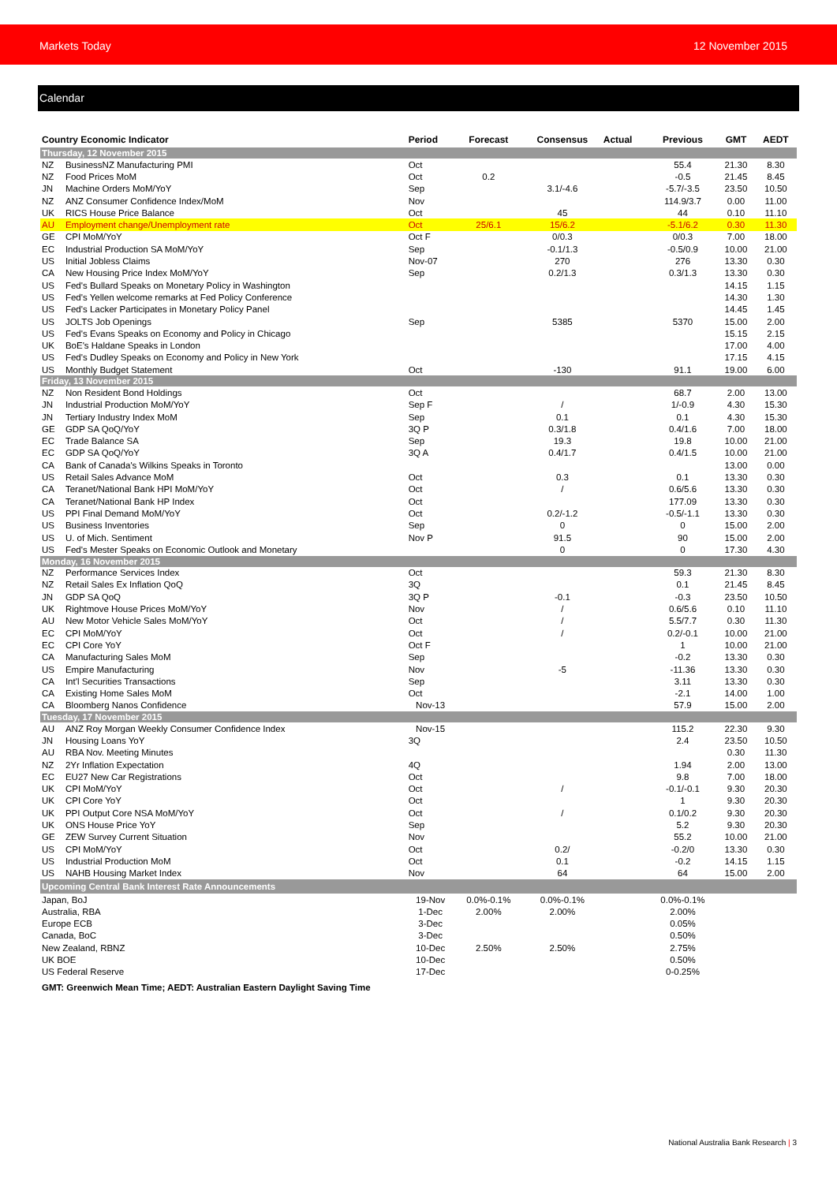Markets Today 12 November 2015
Calendar
| Country Economic Indicator | | Period | Forecast | Consensus | Actual | Previous | GMT | AEDT |
| --- | --- | --- | --- | --- | --- | --- | --- | --- |
| Thursday, 12 November 2015 | | | | | | | | |
| NZ | BusinessNZ Manufacturing PMI | Oct | | | | 55.4 | 21.30 | 8.30 |
| NZ | Food Prices MoM | Oct | 0.2 | | | -0.5 | 21.45 | 8.45 |
| JN | Machine Orders MoM/YoY | Sep | | 3.1/-4.6 | | -5.7/-3.5 | 23.50 | 10.50 |
| NZ | ANZ Consumer Confidence Index/MoM | Nov | | | | 114.9/3.7 | 0.00 | 11.00 |
| UK | RICS House Price Balance | Oct | | 45 | | 44 | 0.10 | 11.10 |
| AU | Employment change/Unemployment rate | Oct | 25/6.1 | 15/6.2 | | -5.1/6.2 | 0.30 | 11.30 |
| GE | CPI MoM/YoY | Oct F | | 0/0.3 | | 0/0.3 | 7.00 | 18.00 |
| EC | Industrial Production SA MoM/YoY | Sep | | -0.1/1.3 | | -0.5/0.9 | 10.00 | 21.00 |
| US | Initial Jobless Claims | Nov-07 | | 270 | | 276 | 13.30 | 0.30 |
| CA | New Housing Price Index MoM/YoY | Sep | | 0.2/1.3 | | 0.3/1.3 | 13.30 | 0.30 |
| US | Fed's Bullard Speaks on Monetary Policy in Washington | | | | | | 14.15 | 1.15 |
| US | Fed's Yellen welcome remarks at Fed Policy Conference | | | | | | 14.30 | 1.30 |
| US | Fed's Lacker Participates in Monetary Policy Panel | | | | | | 14.45 | 1.45 |
| US | JOLTS Job Openings | Sep | | 5385 | | 5370 | 15.00 | 2.00 |
| US | Fed's Evans Speaks on Economy and Policy in Chicago | | | | | | 15.15 | 2.15 |
| UK | BoE's Haldane Speaks in London | | | | | | 17.00 | 4.00 |
| US | Fed's Dudley Speaks on Economy and Policy in New York | | | | | | 17.15 | 4.15 |
| US | Monthly Budget Statement | Oct | | -130 | | 91.1 | 19.00 | 6.00 |
| Friday, 13 November 2015 | | | | | | | | |
| NZ | Non Resident Bond Holdings | Oct | | | | 68.7 | 2.00 | 13.00 |
| JN | Industrial Production MoM/YoY | Sep F | | / | | 1/-0.9 | 4.30 | 15.30 |
| JN | Tertiary Industry Index MoM | Sep | | 0.1 | | 0.1 | 4.30 | 15.30 |
| GE | GDP SA QoQ/YoY | 3Q P | | 0.3/1.8 | | 0.4/1.6 | 7.00 | 18.00 |
| EC | Trade Balance SA | Sep | | 19.3 | | 19.8 | 10.00 | 21.00 |
| EC | GDP SA QoQ/YoY | 3Q A | | 0.4/1.7 | | 0.4/1.5 | 10.00 | 21.00 |
| CA | Bank of Canada's Wilkins Speaks in Toronto | | | | | | 13.00 | 0.00 |
| US | Retail Sales Advance MoM | Oct | | 0.3 | | 0.1 | 13.30 | 0.30 |
| CA | Teranet/National Bank HPI MoM/YoY | Oct | | / | | 0.6/5.6 | 13.30 | 0.30 |
| CA | Teranet/National Bank HP Index | Oct | | | | 177.09 | 13.30 | 0.30 |
| US | PPI Final Demand MoM/YoY | Oct | | 0.2/-1.2 | | -0.5/-1.1 | 13.30 | 0.30 |
| US | Business Inventories | Sep | | 0 | | 0 | 15.00 | 2.00 |
| US | U. of Mich. Sentiment | Nov P | | 91.5 | | 90 | 15.00 | 2.00 |
| US | Fed's Mester Speaks on Economic Outlook and Monetary | | | 0 | | 0 | 17.30 | 4.30 |
| Monday, 16 November 2015 | | | | | | | | |
| NZ | Performance Services Index | Oct | | | | 59.3 | 21.30 | 8.30 |
| NZ | Retail Sales Ex Inflation QoQ | 3Q | | | | 0.1 | 21.45 | 8.45 |
| JN | GDP SA QoQ | 3Q P | | -0.1 | | -0.3 | 23.50 | 10.50 |
| UK | Rightmove House Prices MoM/YoY | Nov | | / | | 0.6/5.6 | 0.10 | 11.10 |
| AU | New Motor Vehicle Sales MoM/YoY | Oct | | / | | 5.5/7.7 | 0.30 | 11.30 |
| EC | CPI MoM/YoY | Oct | | / | | 0.2/-0.1 | 10.00 | 21.00 |
| EC | CPI Core YoY | Oct F | | | | 1 | 10.00 | 21.00 |
| CA | Manufacturing Sales MoM | Sep | | | | -0.2 | 13.30 | 0.30 |
| US | Empire Manufacturing | Nov | | -5 | | -11.36 | 13.30 | 0.30 |
| CA | Int'l Securities Transactions | Sep | | | | 3.11 | 13.30 | 0.30 |
| CA | Existing Home Sales MoM | Oct | | | | -2.1 | 14.00 | 1.00 |
| CA | Bloomberg Nanos Confidence | Nov-13 | | | | 57.9 | 15.00 | 2.00 |
| Tuesday, 17 November 2015 | | | | | | | | |
| AU | ANZ Roy Morgan Weekly Consumer Confidence Index | Nov-15 | | | | 115.2 | 22.30 | 9.30 |
| JN | Housing Loans YoY | 3Q | | | | 2.4 | 23.50 | 10.50 |
| AU | RBA Nov. Meeting Minutes | | | | | | 0.30 | 11.30 |
| NZ | 2Yr Inflation Expectation | 4Q | | | | 1.94 | 2.00 | 13.00 |
| EC | EU27 New Car Registrations | Oct | | | | 9.8 | 7.00 | 18.00 |
| UK | CPI MoM/YoY | Oct | | / | | -0.1/-0.1 | 9.30 | 20.30 |
| UK | CPI Core YoY | Oct | | | | 1 | 9.30 | 20.30 |
| UK | PPI Output Core NSA MoM/YoY | Oct | | / | | 0.1/0.2 | 9.30 | 20.30 |
| UK | ONS House Price YoY | Sep | | | | 5.2 | 9.30 | 20.30 |
| GE | ZEW Survey Current Situation | Nov | | | | 55.2 | 10.00 | 21.00 |
| US | CPI MoM/YoY | Oct | | 0.2/ | | -0.2/0 | 13.30 | 0.30 |
| US | Industrial Production MoM | Oct | | 0.1 | | -0.2 | 14.15 | 1.15 |
| US | NAHB Housing Market Index | Nov | | 64 | | 64 | 15.00 | 2.00 |
| Upcoming Central Bank Interest Rate Announcements | | | | | | | | |
| Japan, BoJ | | 19-Nov | 0.0%-0.1% | 0.0%-0.1% | | 0.0%-0.1% | | |
| Australia, RBA | | 1-Dec | 2.00% | 2.00% | | 2.00% | | |
| Europe ECB | | 3-Dec | | | | 0.05% | | |
| Canada, BoC | | 3-Dec | | | | 0.50% | | |
| New Zealand, RBNZ | | 10-Dec | 2.50% | 2.50% | | 2.75% | | |
| UK BOE | | 10-Dec | | | | 0.50% | | |
| US Federal Reserve | | 17-Dec | | | | 0-0.25% | | |
GMT: Greenwich Mean Time; AEDT: Australian Eastern Daylight Saving Time
National Australia Bank Research | 3